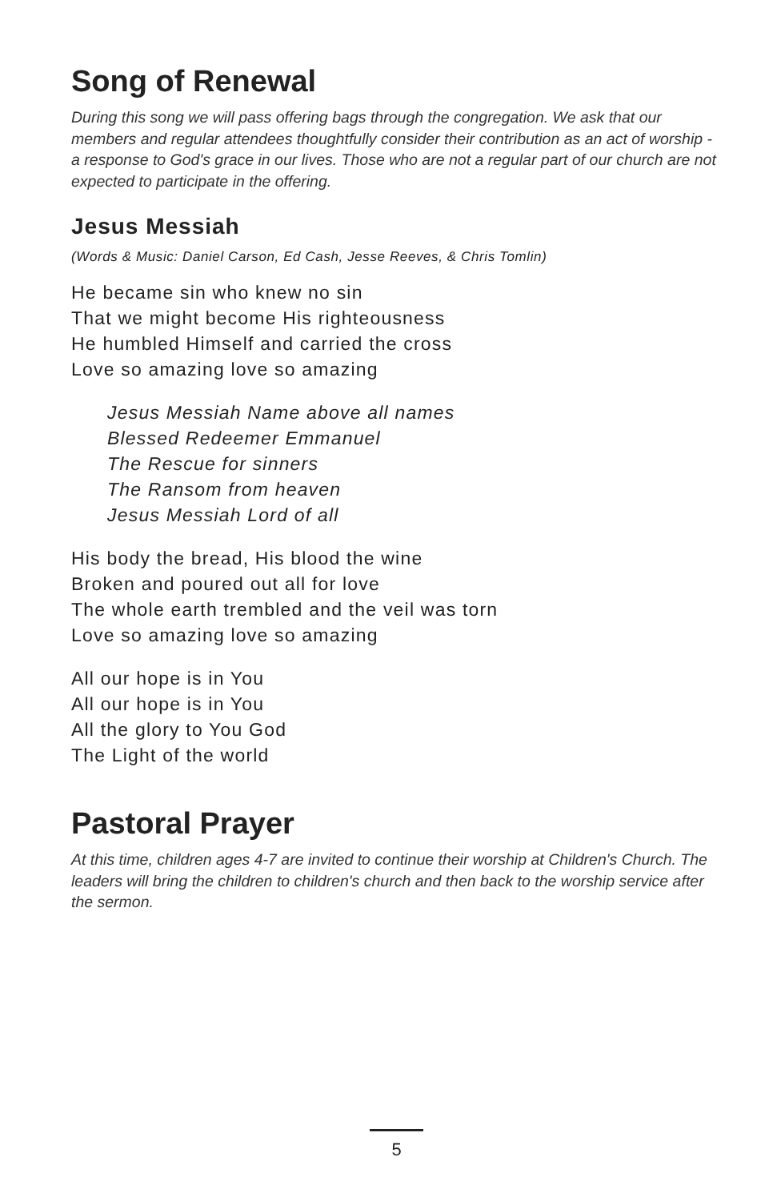Song of Renewal
During this song we will pass offering bags through the congregation. We ask that our members and regular attendees thoughtfully consider their contribution as an act of worship - a response to God's grace in our lives. Those who are not a regular part of our church are not expected to participate in the offering.
Jesus Messiah
(Words & Music: Daniel Carson, Ed Cash, Jesse Reeves, & Chris Tomlin)
He became sin who knew no sin
That we might become His righteousness
He humbled Himself and carried the cross
Love so amazing love so amazing
Jesus Messiah Name above all names
Blessed Redeemer Emmanuel
The Rescue for sinners
The Ransom from heaven
Jesus Messiah Lord of all
His body the bread, His blood the wine
Broken and poured out all for love
The whole earth trembled and the veil was torn
Love so amazing love so amazing
All our hope is in You
All our hope is in You
All the glory to You God
The Light of the world
Pastoral Prayer
At this time, children ages 4-7 are invited to continue their worship at Children's Church. The leaders will bring the children to children's church and then back to the worship service after the sermon.
5